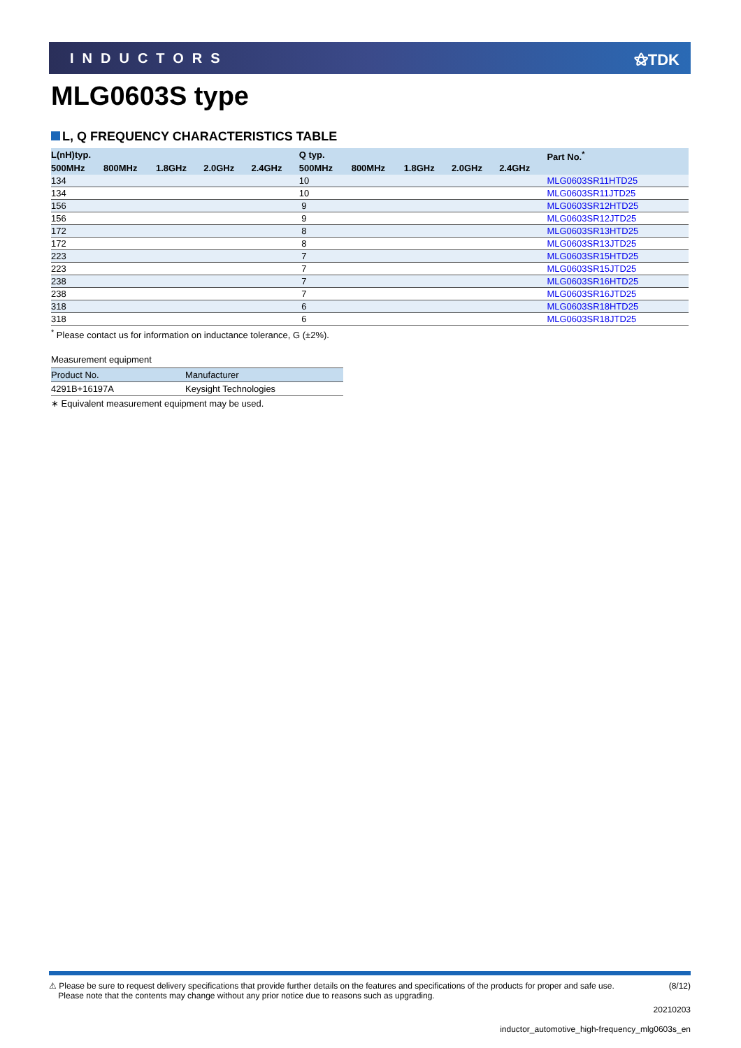INDUCTORS ⚝TDK
MLG0603S type
L, Q FREQUENCY CHARACTERISTICS TABLE
| L(nH)typ. | | | | | Q typ. | | | | | Part No.<sup>*</sup> |
| --- | --- | --- | --- | --- | --- | --- | --- | --- | --- | --- |
| 500MHz | 800MHz | 1.8GHz | 2.0GHz | 2.4GHz | 500MHz | 800MHz | 1.8GHz | 2.0GHz | 2.4GHz | |
| 134 | | | | | 10 | | | | | MLG0603SR11HTD25 |
| 134 | | | | | 10 | | | | | MLG0603SR11JTD25 |
| 156 | | | | | 9 | | | | | MLG0603SR12HTD25 |
| 156 | | | | | 9 | | | | | MLG0603SR12JTD25 |
| 172 | | | | | 8 | | | | | MLG0603SR13HTD25 |
| 172 | | | | | 8 | | | | | MLG0603SR13JTD25 |
| 223 | | | | | 7 | | | | | MLG0603SR15HTD25 |
| 223 | | | | | 7 | | | | | MLG0603SR15JTD25 |
| 238 | | | | | 7 | | | | | MLG0603SR16HTD25 |
| 238 | | | | | 7 | | | | | MLG0603SR16JTD25 |
| 318 | | | | | 6 | | | | | MLG0603SR18HTD25 |
| 318 | | | | | 6 | | | | | MLG0603SR18JTD25 |
<sup>*</sup> Please contact us for information on inductance tolerance, G (±2%).
Measurement equipment
| Product No. | Manufacturer |
| --- | --- |
| 4291B+16197A | Keysight Technologies |
∗ Equivalent measurement equipment may be used.
⚠ Please be sure to request delivery specifications that provide further details on the features and specifications of the products for proper and safe use.
Please note that the contents may change without any prior notice due to reasons such as upgrading.
(8/12)
20210203
inductor_automotive_high-frequency_mlg0603s_en